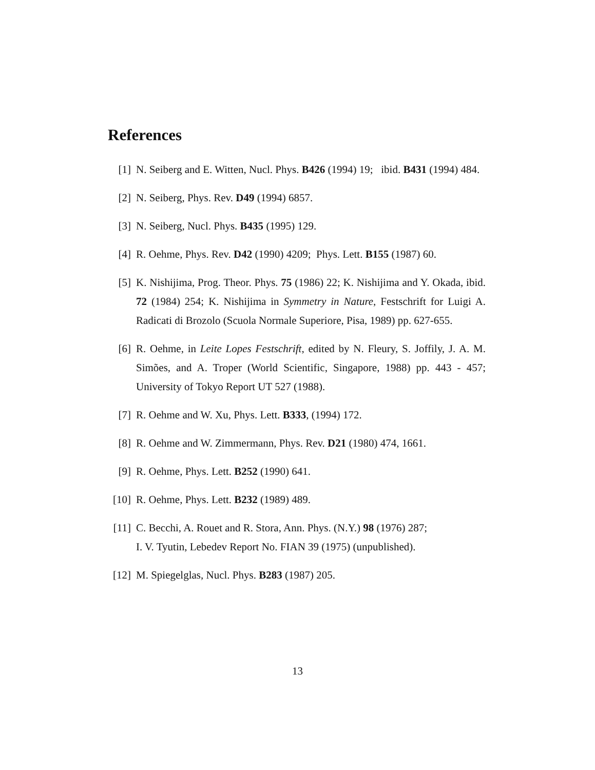References
[1] N. Seiberg and E. Witten, Nucl. Phys. B426 (1994) 19; ibid. B431 (1994) 484.
[2] N. Seiberg, Phys. Rev. D49 (1994) 6857.
[3] N. Seiberg, Nucl. Phys. B435 (1995) 129.
[4] R. Oehme, Phys. Rev. D42 (1990) 4209; Phys. Lett. B155 (1987) 60.
[5] K. Nishijima, Prog. Theor. Phys. 75 (1986) 22; K. Nishijima and Y. Okada, ibid. 72 (1984) 254; K. Nishijima in Symmetry in Nature, Festschrift for Luigi A. Radicati di Brozolo (Scuola Normale Superiore, Pisa, 1989) pp. 627-655.
[6] R. Oehme, in Leite Lopes Festschrift, edited by N. Fleury, S. Joffily, J. A. M. Simões, and A. Troper (World Scientific, Singapore, 1988) pp. 443 - 457; University of Tokyo Report UT 527 (1988).
[7] R. Oehme and W. Xu, Phys. Lett. B333, (1994) 172.
[8] R. Oehme and W. Zimmermann, Phys. Rev. D21 (1980) 474, 1661.
[9] R. Oehme, Phys. Lett. B252 (1990) 641.
[10] R. Oehme, Phys. Lett. B232 (1989) 489.
[11] C. Becchi, A. Rouet and R. Stora, Ann. Phys. (N.Y.) 98 (1976) 287;
I. V. Tyutin, Lebedev Report No. FIAN 39 (1975) (unpublished).
[12] M. Spiegelglas, Nucl. Phys. B283 (1987) 205.
13